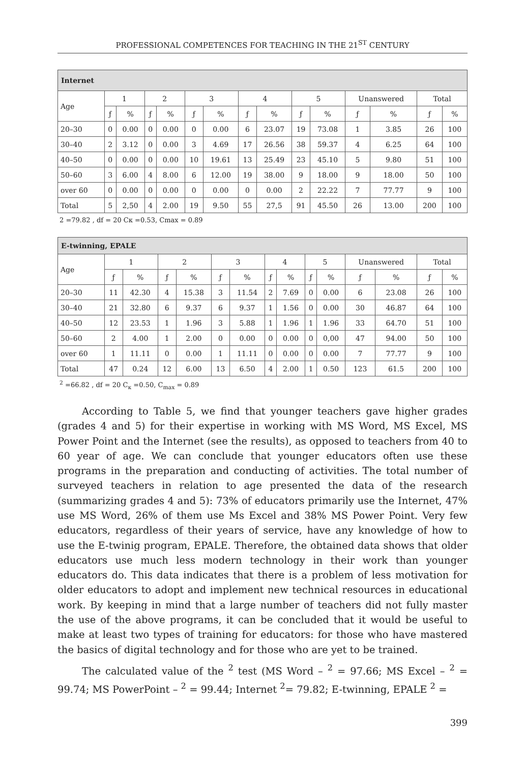PROFESSIONAL COMPETENCES FOR TEACHING IN THE 21<sup>ST</sup> CENTURY
| Internet | | | | | | | | | | | | | | |
| --- | --- | --- | --- | --- | --- | --- | --- | --- | --- | --- | --- | --- | --- | --- |
| Age | 1 | | 2 | | 3 | | 4 | | 5 | | Unanswered | | Total | |
| | ƒ | % | ƒ | % | ƒ | % | ƒ | % | ƒ | % | ƒ | % | ƒ | % |
| 20–30 | 0 | 0.00 | 0 | 0.00 | 0 | 0.00 | 6 | 23.07 | 19 | 73.08 | 1 | 3.85 | 26 | 100 |
| 30–40 | 2 | 3.12 | 0 | 0.00 | 3 | 4.69 | 17 | 26.56 | 38 | 59.37 | 4 | 6.25 | 64 | 100 |
| 40–50 | 0 | 0.00 | 0 | 0.00 | 10 | 19.61 | 13 | 25.49 | 23 | 45.10 | 5 | 9.80 | 51 | 100 |
| 50–60 | 3 | 6.00 | 4 | 8.00 | 6 | 12.00 | 19 | 38.00 | 9 | 18.00 | 9 | 18.00 | 50 | 100 |
| over 60 | 0 | 0.00 | 0 | 0.00 | 0 | 0.00 | 0 | 0.00 | 2 | 22.22 | 7 | 77.77 | 9 | 100 |
| Total | 5 | 2,50 | 4 | 2.00 | 19 | 9.50 | 55 | 27,5 | 91 | 45.50 | 26 | 13.00 | 200 | 100 |
2 =79.82 , df = 20 Cκ =0.53, Cmax = 0.89
| E-twinning, EPALE | | | | | | | | | | | | | | |
| --- | --- | --- | --- | --- | --- | --- | --- | --- | --- | --- | --- | --- | --- | --- |
| Age | 1 | | 2 | | 3 | | 4 | | 5 | | Unanswered | | Total | |
| | ƒ | % | ƒ | % | ƒ | % | ƒ | % | ƒ | % | ƒ | % | ƒ | % |
| 20–30 | 11 | 42.30 | 4 | 15.38 | 3 | 11.54 | 2 | 7.69 | 0 | 0.00 | 6 | 23.08 | 26 | 100 |
| 30–40 | 21 | 32.80 | 6 | 9.37 | 6 | 9.37 | 1 | 1.56 | 0 | 0.00 | 30 | 46.87 | 64 | 100 |
| 40–50 | 12 | 23.53 | 1 | 1.96 | 3 | 5.88 | 1 | 1.96 | 1 | 1.96 | 33 | 64.70 | 51 | 100 |
| 50–60 | 2 | 4.00 | 1 | 2.00 | 0 | 0.00 | 0 | 0.00 | 0 | 0,00 | 47 | 94.00 | 50 | 100 |
| over 60 | 1 | 11.11 | 0 | 0.00 | 1 | 11.11 | 0 | 0.00 | 0 | 0.00 | 7 | 77.77 | 9 | 100 |
| Total | 47 | 0.24 | 12 | 6.00 | 13 | 6.50 | 4 | 2.00 | 1 | 0.50 | 123 | 61.5 | 200 | 100 |
<sup>2</sup> =66.82 , df = 20 C<sub>κ</sub> =0.50, C<sub>max</sub> = 0.89
According to Table 5, we find that younger teachers gave higher grades (grades 4 and 5) for their expertise in working with MS Word, MS Excel, MS Power Point and the Internet (see the results), as opposed to teachers from 40 to 60 year of age. We can conclude that younger educators often use these programs in the preparation and conducting of activities. The total number of surveyed teachers in relation to age presented the data of the research (summarizing grades 4 and 5): 73% of educators primarily use the Internet, 47% use MS Word, 26% of them use Ms Excel and 38% MS Power Point. Very few educators, regardless of their years of service, have any knowledge of how to use the E-twinig program, EPALE. Therefore, the obtained data shows that older educators use much less modern technology in their work than younger educators do. This data indicates that there is a problem of less motivation for older educators to adopt and implement new technical resources in educational work. By keeping in mind that a large number of teachers did not fully master the use of the above programs, it can be concluded that it would be useful to make at least two types of training for educators: for those who have mastered the basics of digital technology and for those who are yet to be trained.
The calculated value of the <sup>2</sup> test (MS Word – <sup>2</sup> = 97.66; MS Excel – <sup>2</sup> = 99.74; MS PowerPoint – <sup>2</sup> = 99.44; Internet <sup>2</sup>= 79.82; E-twinning, EPALE <sup>2</sup> =
399